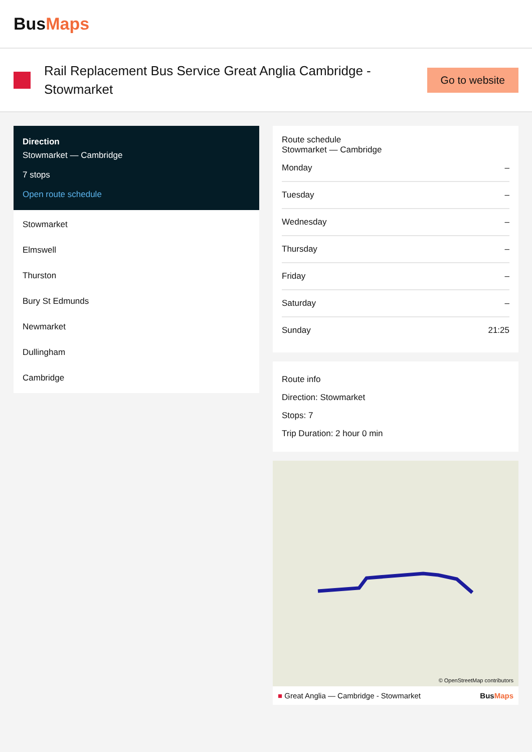Bus Maps
Rail Replacement Bus Service Great Anglia Cambridge - Stowmarket
Go to website
Direction
Stowmarket — Cambridge
7 stops
Open route schedule
Stowmarket
Elmswell
Thurston
Bury St Edmunds
Newmarket
Dullingham
Cambridge
Route schedule
Stowmarket — Cambridge
| Monday | – |
| Tuesday | – |
| Wednesday | – |
| Thursday | – |
| Friday | – |
| Saturday | – |
| Sunday | 21:25 |
Route info
Direction: Stowmarket
Stops: 7
Trip Duration: 2 hour 0 min
© OpenStreetMap contributors
■ Great Anglia — Cambridge - Stowmarket BusMaps